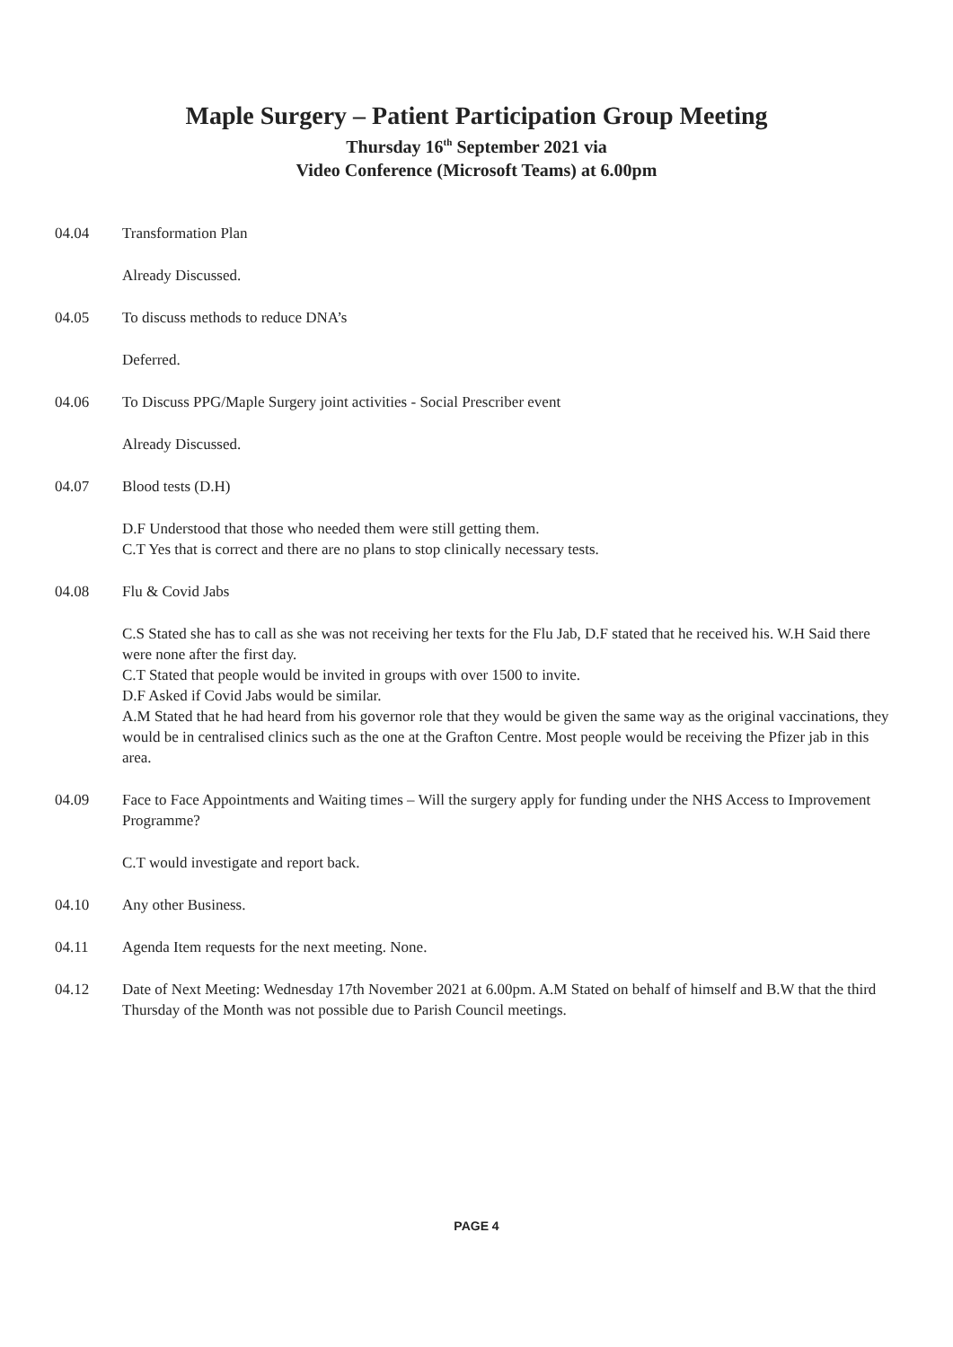Maple Surgery – Patient Participation Group Meeting
Thursday 16<sup>th</sup> September 2021 via
Video Conference (Microsoft Teams) at 6.00pm
04.04 Transformation Plan
Already Discussed.
04.05 To discuss methods to reduce DNA’s
Deferred.
04.06 To Discuss PPG/Maple Surgery joint activities - Social Prescriber event
Already Discussed.
04.07 Blood tests (D.H)
D.F Understood that those who needed them were still getting them.
C.T Yes that is correct and there are no plans to stop clinically necessary tests.
04.08 Flu & Covid Jabs
C.S Stated she has to call as she was not receiving her texts for the Flu Jab, D.F stated that he received his. W.H Said there were none after the first day.
C.T Stated that people would be invited in groups with over 1500 to invite.
D.F Asked if Covid Jabs would be similar.
A.M Stated that he had heard from his governor role that they would be given the same way as the original vaccinations, they would be in centralised clinics such as the one at the Grafton Centre. Most people would be receiving the Pfizer jab in this area.
04.09 Face to Face Appointments and Waiting times – Will the surgery apply for funding under the NHS Access to Improvement Programme?
C.T would investigate and report back.
04.10 Any other Business.
04.11 Agenda Item requests for the next meeting. None.
04.12 Date of Next Meeting: Wednesday 17th November 2021 at 6.00pm. A.M Stated on behalf of himself and B.W that the third Thursday of the Month was not possible due to Parish Council meetings.
PAGE 4